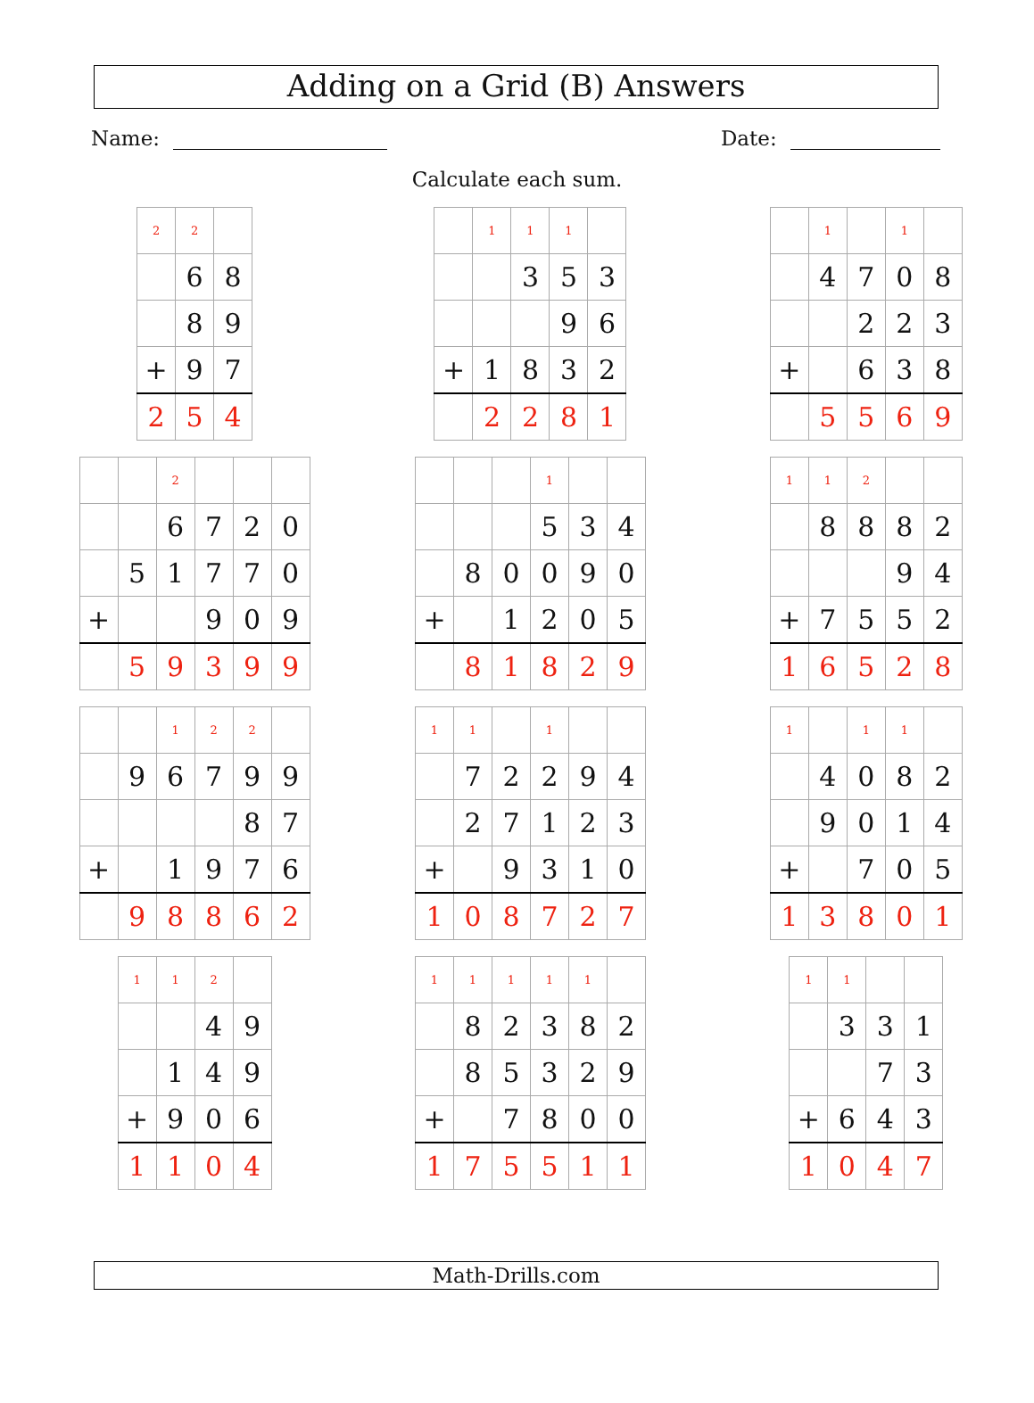Adding on a Grid (B) Answers
Name: Date:
Calculate each sum.
| 2 | 2 | |
| | 6 | 8 |
| | 8 | 9 |
| + | 9 | 7 |
| 2 | 5 | 4 |
| | 1 | 1 | 1 | |
| | | 3 | 5 | 3 |
| | | | 9 | 6 |
| + | 1 | 8 | 3 | 2 |
| | 2 | 2 | 8 | 1 |
| | 1 | | 1 | |
| | 4 | 7 | 0 | 8 |
| | | 2 | 2 | 3 |
| + | | 6 | 3 | 8 |
| | 5 | 5 | 6 | 9 |
| | | 2 | | | |
| | | 6 | 7 | 2 | 0 |
| | 5 | 1 | 7 | 7 | 0 |
| + | | | 9 | 0 | 9 |
| | 5 | 9 | 3 | 9 | 9 |
| | | | 1 | | |
| | | | 5 | 3 | 4 |
| | 8 | 0 | 0 | 9 | 0 |
| + | | 1 | 2 | 0 | 5 |
| | 8 | 1 | 8 | 2 | 9 |
| 1 | 1 | 2 | | |
| | 8 | 8 | 8 | 2 |
| | | | 9 | 4 |
| + | 7 | 5 | 5 | 2 |
| 1 | 6 | 5 | 2 | 8 |
| | | 1 | 2 | 2 | |
| | 9 | 6 | 7 | 9 | 9 |
| | | | | 8 | 7 |
| + | | 1 | 9 | 7 | 6 |
| | 9 | 8 | 8 | 6 | 2 |
| 1 | 1 | | 1 | | |
| | 7 | 2 | 2 | 9 | 4 |
| | 2 | 7 | 1 | 2 | 3 |
| + | | 9 | 3 | 1 | 0 |
| 1 | 0 | 8 | 7 | 2 | 7 |
| 1 | | 1 | 1 | |
| | 4 | 0 | 8 | 2 |
| | 9 | 0 | 1 | 4 |
| + | | 7 | 0 | 5 |
| 1 | 3 | 8 | 0 | 1 |
| 1 | 1 | 2 | |
| | | 4 | 9 |
| | 1 | 4 | 9 |
| + | 9 | 0 | 6 |
| 1 | 1 | 0 | 4 |
| 1 | 1 | 1 | 1 | 1 | |
| | 8 | 2 | 3 | 8 | 2 |
| | 8 | 5 | 3 | 2 | 9 |
| + | | 7 | 8 | 0 | 0 |
| 1 | 7 | 5 | 5 | 1 | 1 |
| 1 | 1 | | |
| | 3 | 3 | 1 |
| | | 7 | 3 |
| + | 6 | 4 | 3 |
| 1 | 0 | 4 | 7 |
Math-Drills.com